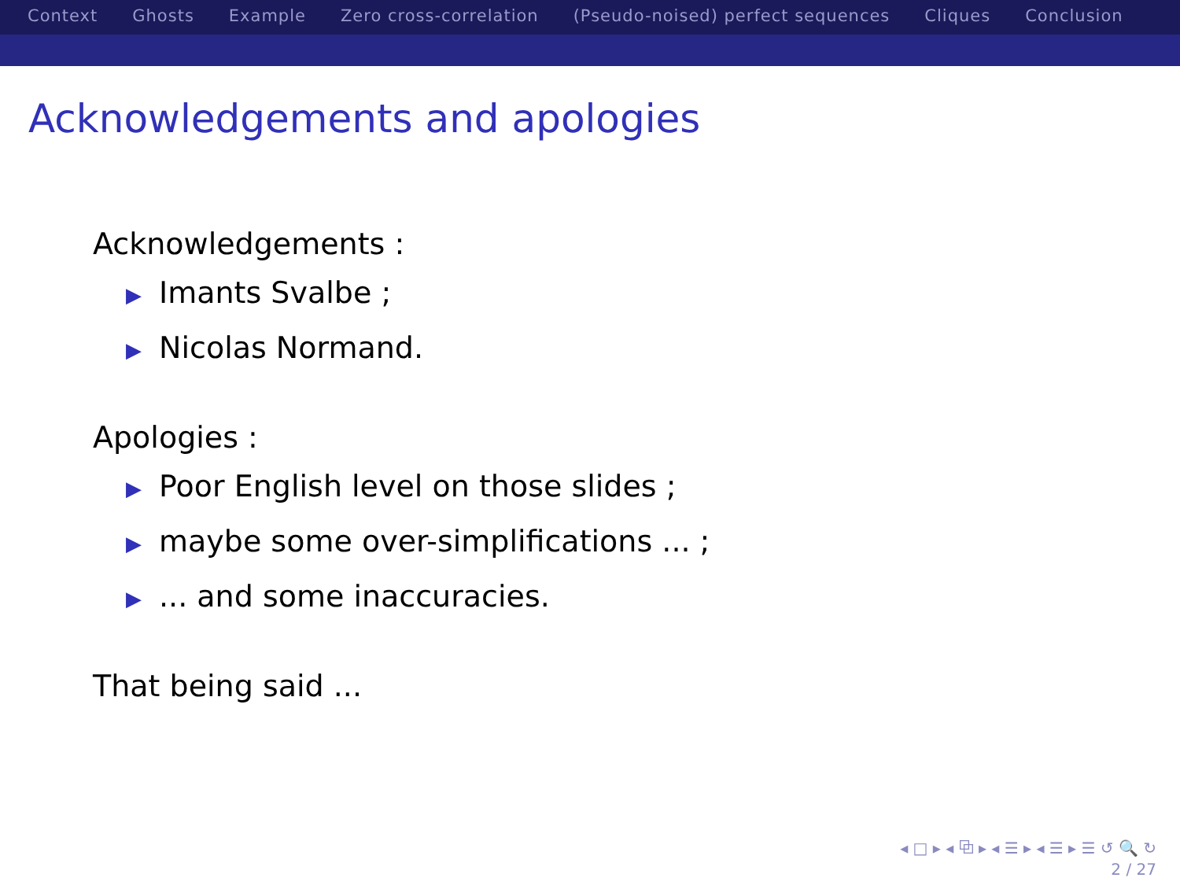Context Ghosts Example Zero cross-correlation (Pseudo-noised) perfect sequences Cliques Conclusion
Acknowledgements and apologies
Acknowledgements :
▶ Imants Svalbe ;
▶ Nicolas Normand.
Apologies :
▶ Poor English level on those slides ;
▶ maybe some over-simplifications ... ;
▶... and some inaccuracies.
That being said ...
◂ □ ▸ ◂ ⧉ ▸ ◂ ☰ ▸ ◂ ☰ ▸ ☰ ↺ 🔍 ↻
2 / 27